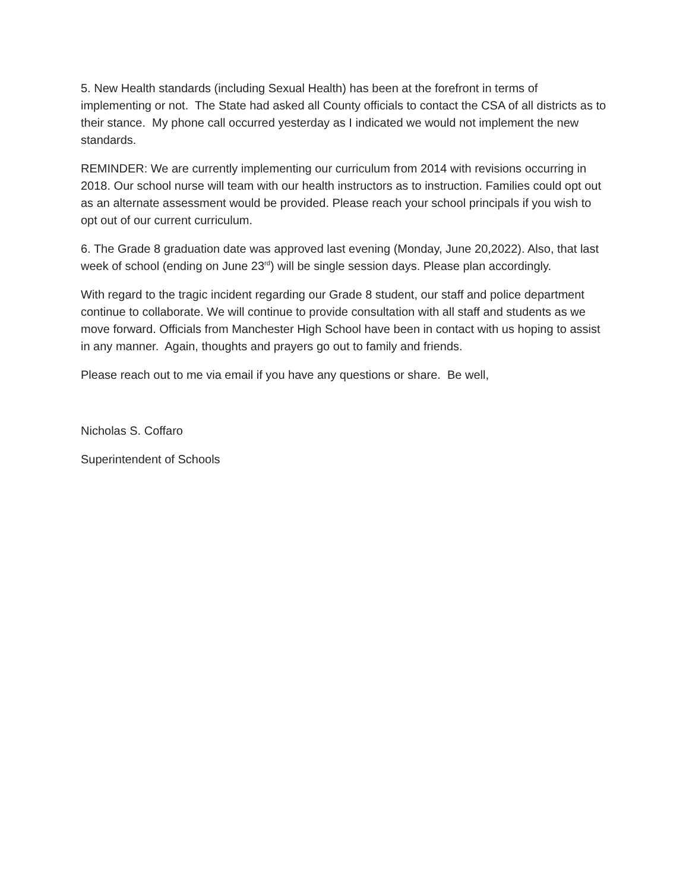5. New Health standards (including Sexual Health) has been at the forefront in terms of implementing or not. The State had asked all County officials to contact the CSA of all districts as to their stance. My phone call occurred yesterday as I indicated we would not implement the new standards.
REMINDER: We are currently implementing our curriculum from 2014 with revisions occurring in 2018. Our school nurse will team with our health instructors as to instruction. Families could opt out as an alternate assessment would be provided. Please reach your school principals if you wish to opt out of our current curriculum.
6. The Grade 8 graduation date was approved last evening (Monday, June 20,2022). Also, that last week of school (ending on June 23<sup>rd</sup>) will be single session days. Please plan accordingly.
With regard to the tragic incident regarding our Grade 8 student, our staff and police department continue to collaborate. We will continue to provide consultation with all staff and students as we move forward. Officials from Manchester High School have been in contact with us hoping to assist in any manner. Again, thoughts and prayers go out to family and friends.
Please reach out to me via email if you have any questions or share. Be well,
Nicholas S. Coffaro
Superintendent of Schools